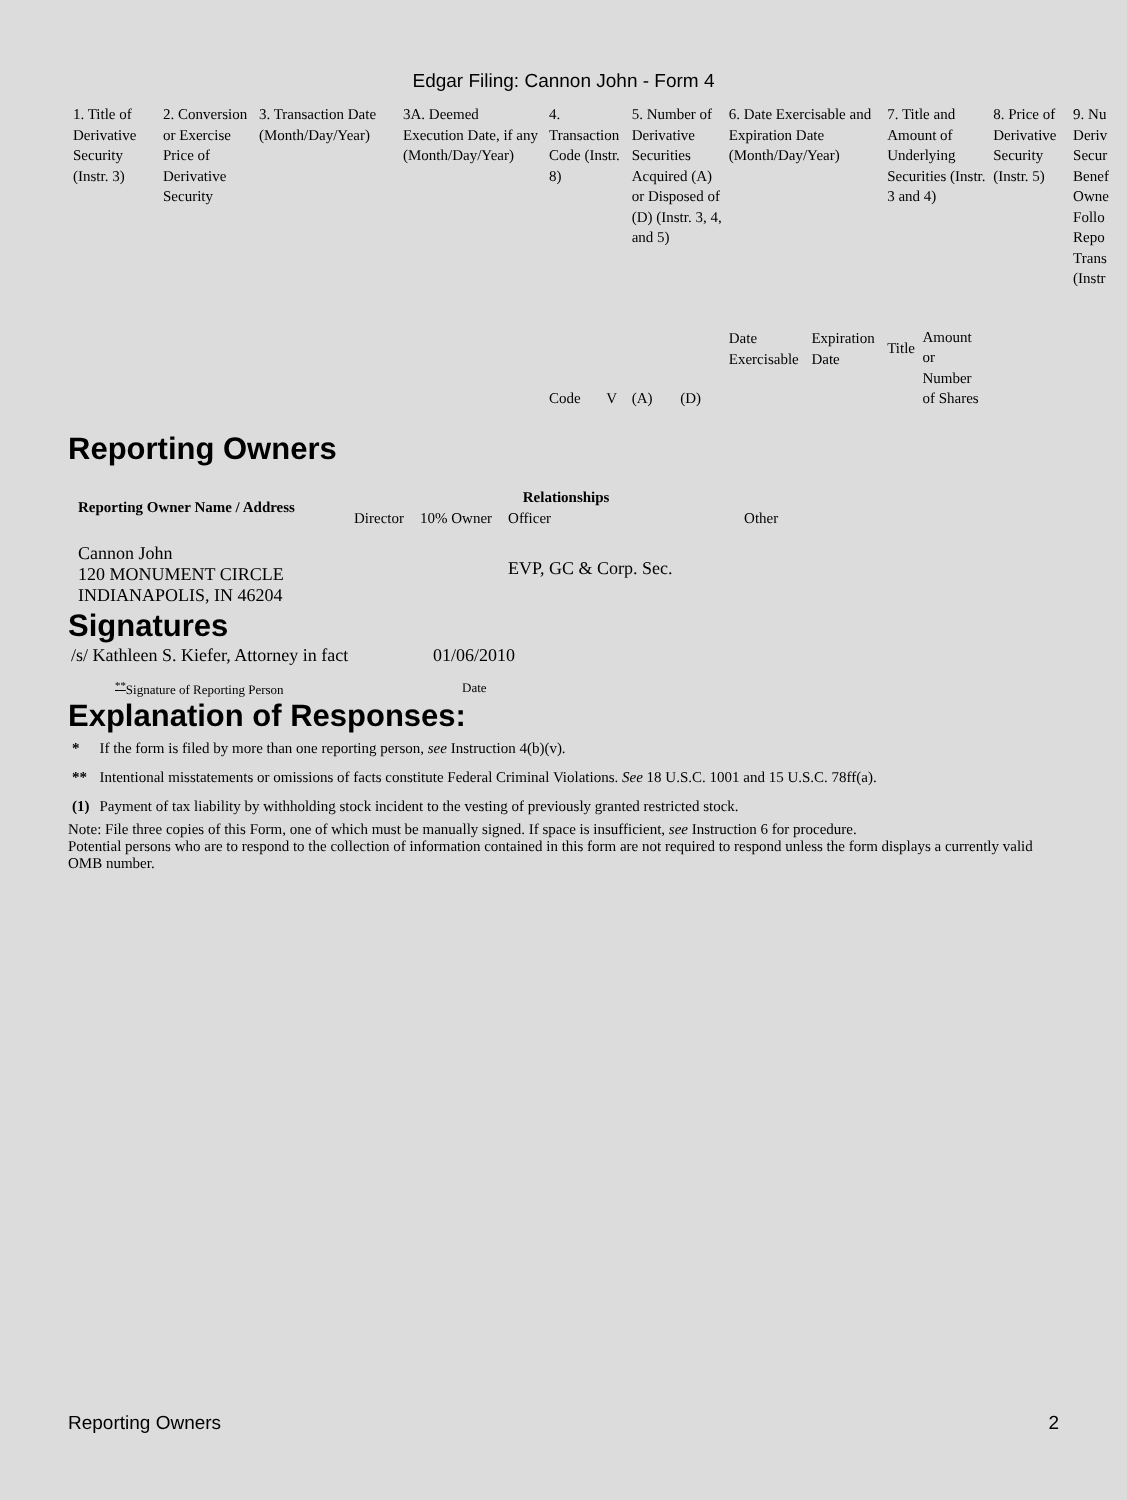Edgar Filing: Cannon John - Form 4
| 1. Title of Derivative Security (Instr. 3) | 2. Conversion or Exercise Price of Derivative Security | 3. Transaction Date (Month/Day/Year) | 3A. Deemed Execution Date, if any (Month/Day/Year) | 4. Transaction Code (Instr. 8) | | 5. Number of Derivative Securities Acquired (A) or Disposed of (D) (Instr. 3, 4, and 5) | | 6. Date Exercisable and Expiration Date (Month/Day/Year) | | 7. Title and Amount of Underlying Securities (Instr. 3 and 4) | | 8. Price of Derivative Security (Instr. 5) | 9. Nu Deriv Secur Benef Owne Follo Repo Trans (Instr |
| | | | | Code | V | (A) | (D) | Date Exercisable | Expiration Date | Title | Amount or Number of Shares | | |
Reporting Owners
| Reporting Owner Name / Address | Relationships | | | |
| --- | --- | --- | --- | --- |
| | Director | 10% Owner | Officer | Other |
| Cannon John 120 MONUMENT CIRCLE INDIANAPOLIS, IN 46204 | | | EVP, GC & Corp. Sec. | |
Signatures
| /s/ Kathleen S. Kiefer, Attorney in fact | 01/06/2010 |
| <sup>**</sup> Signature of Reporting Person | Date |
Explanation of Responses:
| * | If the form is filed by more than one reporting person, see Instruction 4(b)(v). |
| ** | Intentional misstatements or omissions of facts constitute Federal Criminal Violations. See 18 U.S.C. 1001 and 15 U.S.C. 78ff(a). |
| (1) | Payment of tax liability by withholding stock incident to the vesting of previously granted restricted stock. |
Note: File three copies of this Form, one of which must be manually signed. If space is insufficient, see Instruction 6 for procedure.
Potential persons who are to respond to the collection of information contained in this form are not required to respond unless the form displays a currently valid OMB number.
Reporting Owners 2